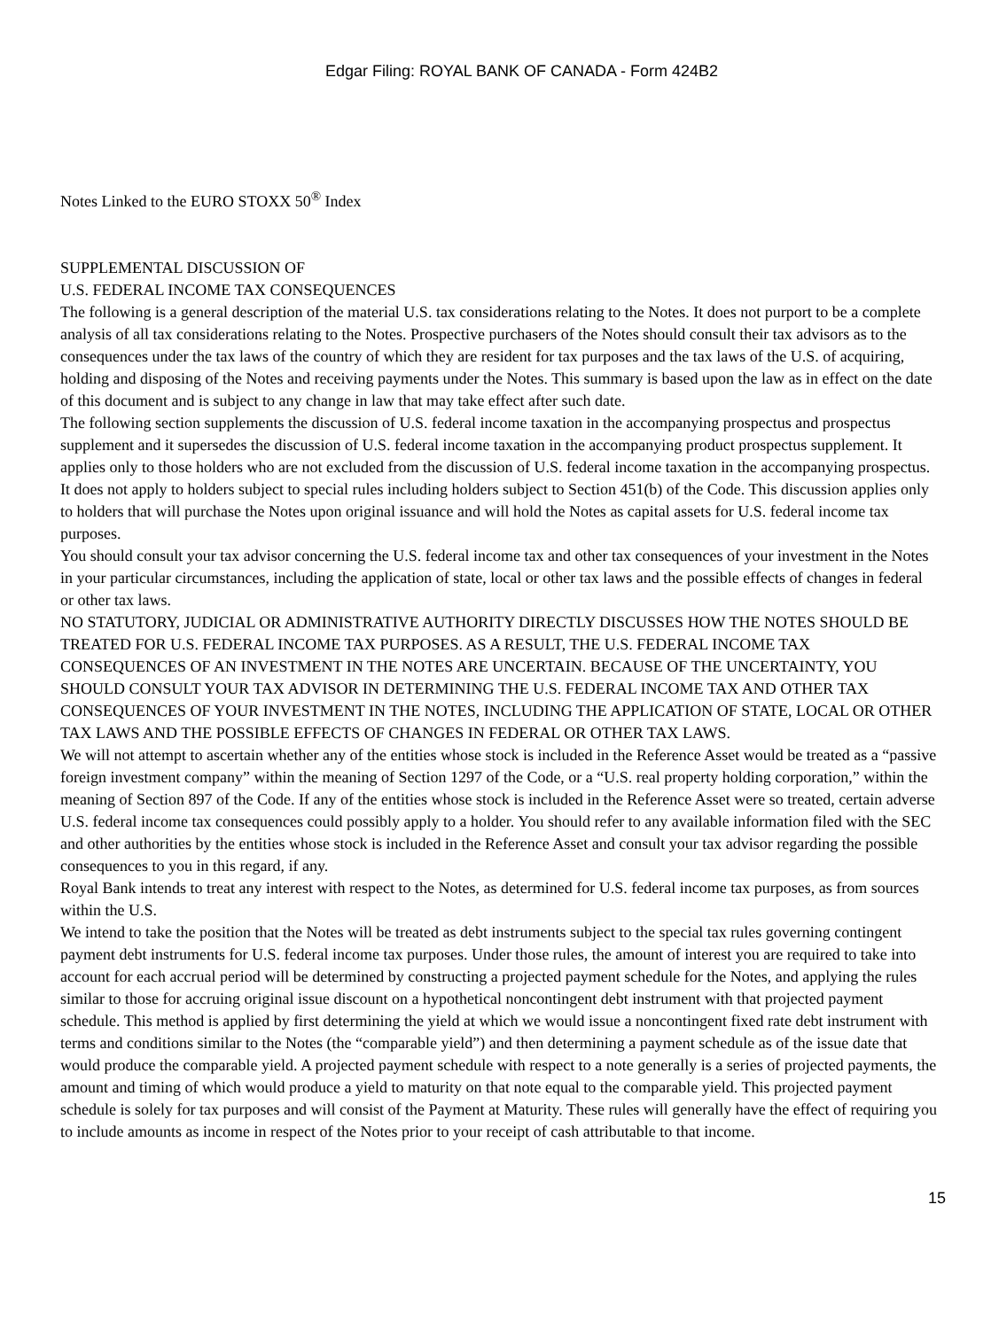Edgar Filing: ROYAL BANK OF CANADA - Form 424B2
Notes Linked to the EURO STOXX 50<sup>®</sup> Index
SUPPLEMENTAL DISCUSSION OF
U.S. FEDERAL INCOME TAX CONSEQUENCES
The following is a general description of the material U.S. tax considerations relating to the Notes. It does not purport to be a complete analysis of all tax considerations relating to the Notes. Prospective purchasers of the Notes should consult their tax advisors as to the consequences under the tax laws of the country of which they are resident for tax purposes and the tax laws of the U.S. of acquiring, holding and disposing of the Notes and receiving payments under the Notes. This summary is based upon the law as in effect on the date of this document and is subject to any change in law that may take effect after such date.
The following section supplements the discussion of U.S. federal income taxation in the accompanying prospectus and prospectus supplement and it supersedes the discussion of U.S. federal income taxation in the accompanying product prospectus supplement. It applies only to those holders who are not excluded from the discussion of U.S. federal income taxation in the accompanying prospectus. It does not apply to holders subject to special rules including holders subject to Section 451(b) of the Code. This discussion applies only to holders that will purchase the Notes upon original issuance and will hold the Notes as capital assets for U.S. federal income tax purposes.
You should consult your tax advisor concerning the U.S. federal income tax and other tax consequences of your investment in the Notes in your particular circumstances, including the application of state, local or other tax laws and the possible effects of changes in federal or other tax laws.
NO STATUTORY, JUDICIAL OR ADMINISTRATIVE AUTHORITY DIRECTLY DISCUSSES HOW THE NOTES SHOULD BE TREATED FOR U.S. FEDERAL INCOME TAX PURPOSES. AS A RESULT, THE U.S. FEDERAL INCOME TAX CONSEQUENCES OF AN INVESTMENT IN THE NOTES ARE UNCERTAIN. BECAUSE OF THE UNCERTAINTY, YOU SHOULD CONSULT YOUR TAX ADVISOR IN DETERMINING THE U.S. FEDERAL INCOME TAX AND OTHER TAX CONSEQUENCES OF YOUR INVESTMENT IN THE NOTES, INCLUDING THE APPLICATION OF STATE, LOCAL OR OTHER TAX LAWS AND THE POSSIBLE EFFECTS OF CHANGES IN FEDERAL OR OTHER TAX LAWS.
We will not attempt to ascertain whether any of the entities whose stock is included in the Reference Asset would be treated as a “passive foreign investment company” within the meaning of Section 1297 of the Code, or a “U.S. real property holding corporation,” within the meaning of Section 897 of the Code. If any of the entities whose stock is included in the Reference Asset were so treated, certain adverse U.S. federal income tax consequences could possibly apply to a holder. You should refer to any available information filed with the SEC and other authorities by the entities whose stock is included in the Reference Asset and consult your tax advisor regarding the possible consequences to you in this regard, if any.
Royal Bank intends to treat any interest with respect to the Notes, as determined for U.S. federal income tax purposes, as from sources within the U.S.
We intend to take the position that the Notes will be treated as debt instruments subject to the special tax rules governing contingent payment debt instruments for U.S. federal income tax purposes. Under those rules, the amount of interest you are required to take into account for each accrual period will be determined by constructing a projected payment schedule for the Notes, and applying the rules similar to those for accruing original issue discount on a hypothetical noncontingent debt instrument with that projected payment schedule. This method is applied by first determining the yield at which we would issue a noncontingent fixed rate debt instrument with terms and conditions similar to the Notes (the “comparable yield”) and then determining a payment schedule as of the issue date that would produce the comparable yield. A projected payment schedule with respect to a note generally is a series of projected payments, the amount and timing of which would produce a yield to maturity on that note equal to the comparable yield. This projected payment schedule is solely for tax purposes and will consist of the Payment at Maturity. These rules will generally have the effect of requiring you to include amounts as income in respect of the Notes prior to your receipt of cash attributable to that income.
15